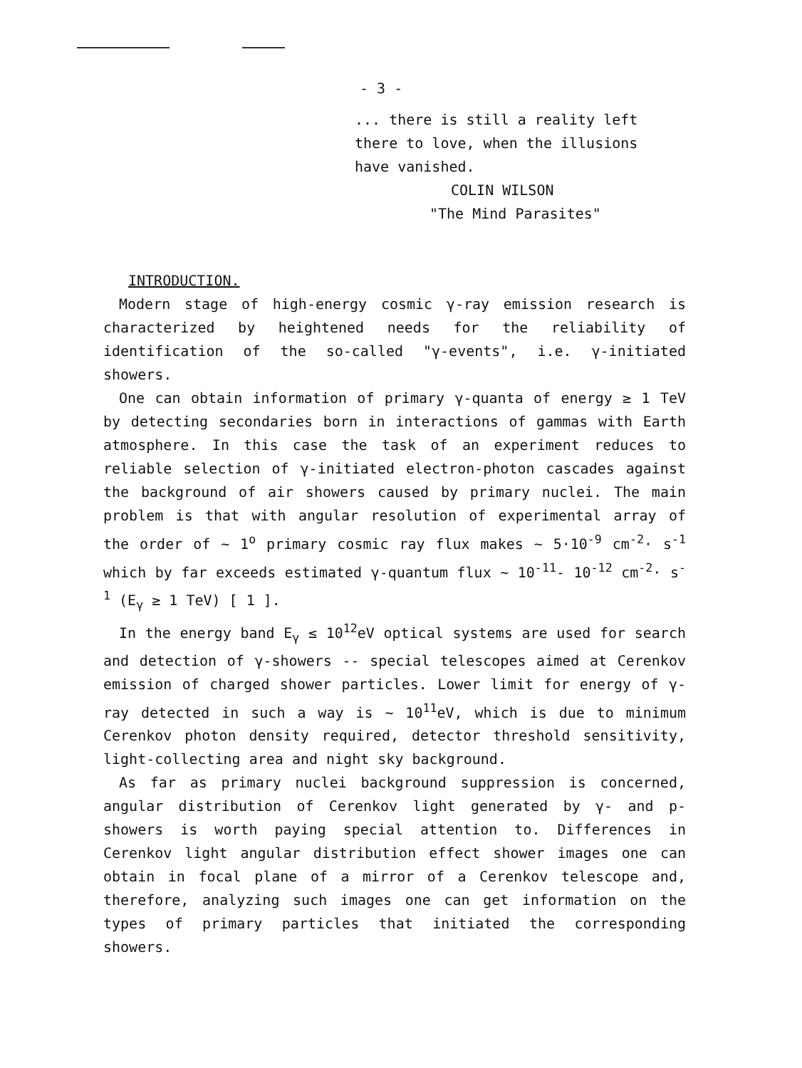- 3 -
... there is still a reality left
there to love, when the illusions
have vanished.
COLIN WILSON
"The Mind Parasites"
INTRODUCTION.
Modern stage of high-energy cosmic γ-ray emission research is characterized by heightened needs for the reliability of identification of the so-called "γ-events", i.e. γ-initiated showers.
One can obtain information of primary γ-quanta of energy ≥ 1 TeV by detecting secondaries born in interactions of gammas with Earth atmosphere. In this case the task of an experiment reduces to reliable selection of γ-initiated electron-photon cascades against the background of air showers caused by primary nuclei. The main problem is that with angular resolution of experimental array of the order of ~ 1<sup>o</sup> primary cosmic ray flux makes ~ 5·10<sup>-9</sup> cm<sup>-2</sup>· s<sup>-1</sup> which by far exceeds estimated γ-quantum flux ~ 10<sup>-11</sup>- 10<sup>-12</sup> cm<sup>-2</sup>· s<sup>-1</sup> (E<sub>γ</sub> ≥ 1 TeV) [ 1 ].
In the energy band E<sub>γ</sub> ≤ 10<sup>12</sup>eV optical systems are used for search and detection of γ-showers -- special telescopes aimed at Cerenkov emission of charged shower particles. Lower limit for energy of γ-ray detected in such a way is ~ 10<sup>11</sup>eV, which is due to minimum Cerenkov photon density required, detector threshold sensitivity, light-collecting area and night sky background.
As far as primary nuclei background suppression is concerned, angular distribution of Cerenkov light generated by γ- and p-showers is worth paying special attention to. Differences in Cerenkov light angular distribution effect shower images one can obtain in focal plane of a mirror of a Cerenkov telescope and, therefore, analyzing such images one can get information on the types of primary particles that initiated the corresponding showers.